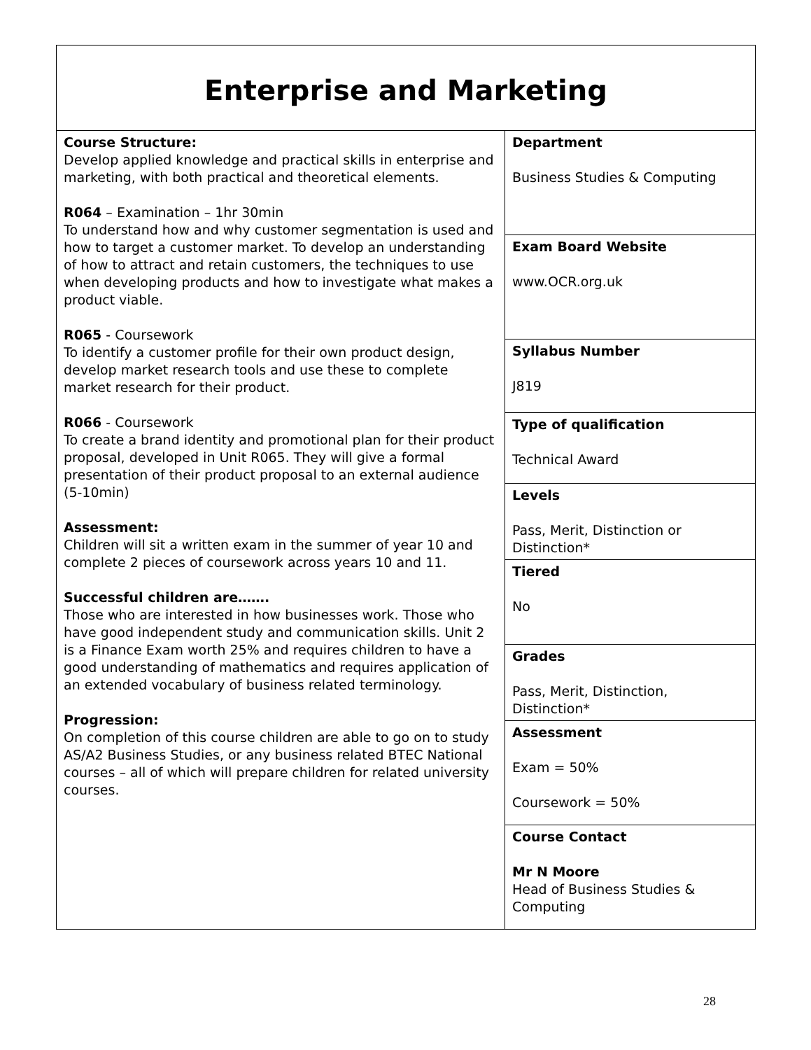| Enterprise and Marketing | |
| Course Structure: Develop applied knowledge and practical skills in enterprise and marketing, with both practical and theoretical elements. R064 – Examination – 1hr 30min To understand how and why customer segmentation is used and how to target a customer market. To develop an understanding of how to attract and retain customers, the techniques to use when developing products and how to investigate what makes a product viable. R065 - Coursework To identify a customer profile for their own product design, develop market research tools and use these to complete market research for their product. R066 - Coursework To create a brand identity and promotional plan for their product proposal, developed in Unit R065. They will give a formal presentation of their product proposal to an external audience (5-10min) Assessment: Children will sit a written exam in the summer of year 10 and complete 2 pieces of coursework across years 10 and 11. Successful children are……. Those who are interested in how businesses work. Those who have good independent study and communication skills. Unit 2 is a Finance Exam worth 25% and requires children to have a good understanding of mathematics and requires application of an extended vocabulary of business related terminology. Progression: On completion of this course children are able to go on to study AS/A2 Business Studies, or any business related BTEC National courses – all of which will prepare children for related university courses. | Department Business Studies & Computing |
| | Exam Board Website www.OCR.org.uk |
| | Syllabus Number J819 |
| | Type of qualification Technical Award |
| | Levels Pass, Merit, Distinction or Distinction* |
| | Tiered No |
| | Grades Pass, Merit, Distinction, Distinction* |
| | Assessment Exam = 50% Coursework = 50% |
| | Course Contact Mr N Moore Head of Business Studies & Computing |
28